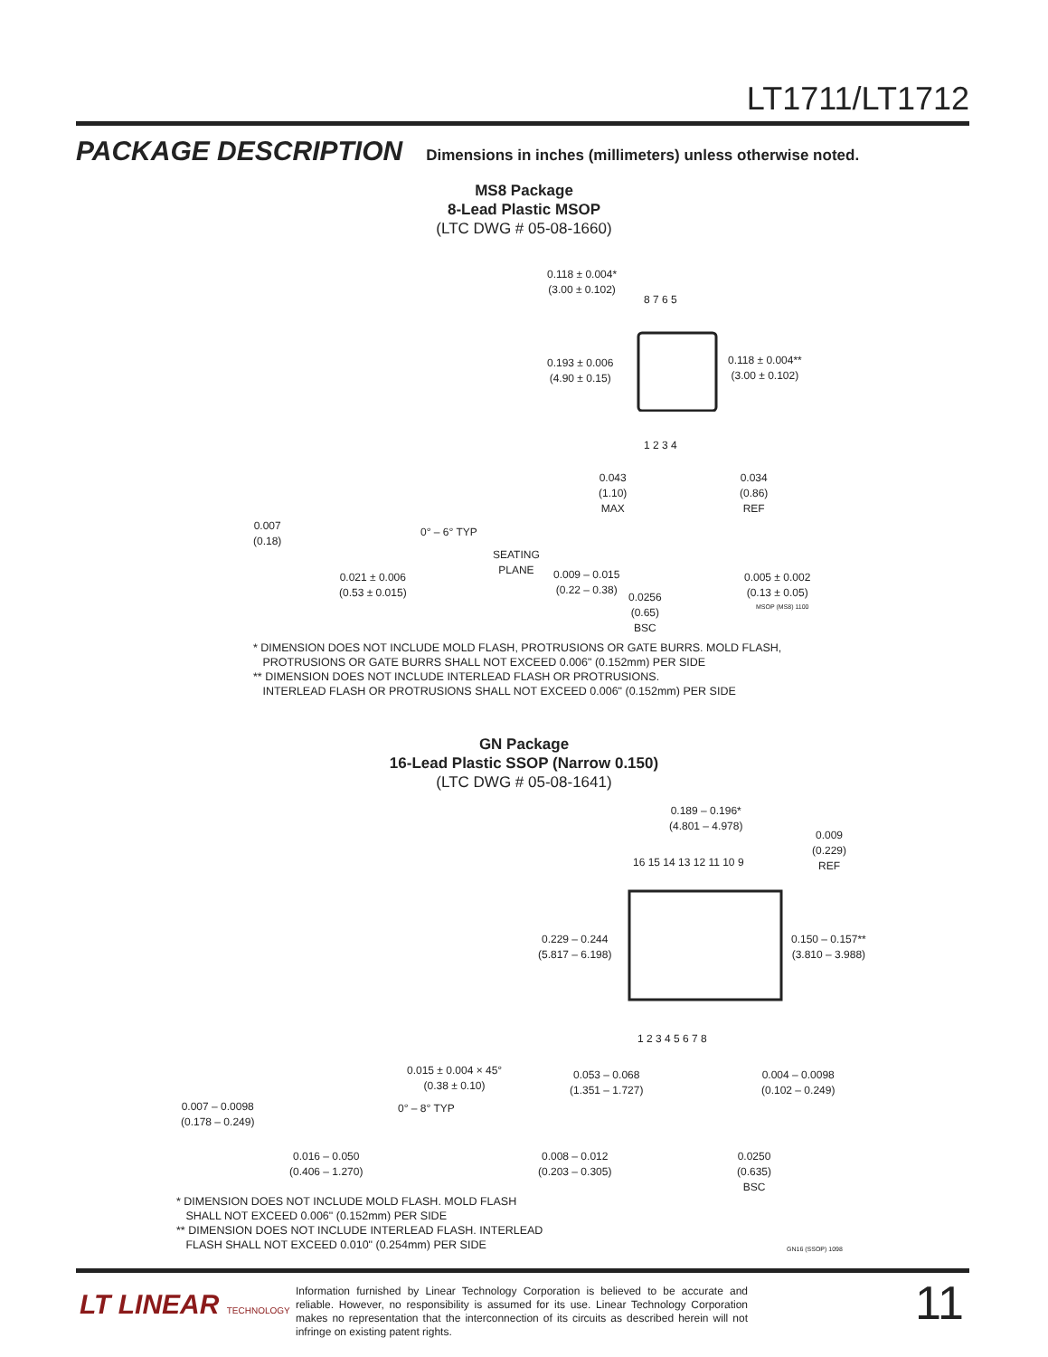LT1711/LT1712
PACKAGE DESCRIPTION
Dimensions in inches (millimeters) unless otherwise noted.
MS8 Package
8-Lead Plastic MSOP
(LTC DWG # 05-08-1660)
0.118 ± 0.004*
(3.00 ± 0.102)
0.193 ± 0.006
(4.90 ± 0.15)
0.118 ± 0.004**
(3.00 ± 0.102)
8 7 6 5
1 2 3 4
0.007
(0.18)
0° – 6° TYP
0.021 ± 0.006
(0.53 ± 0.015)
0.043
(1.10)
MAX
0.034
(0.86)
REF
SEATING
PLANE
0.009 – 0.015
(0.22 – 0.38)
0.0256
(0.65)
BSC
0.005 ± 0.002
(0.13 ± 0.05)
MSOP (MS8) 1100
* DIMENSION DOES NOT INCLUDE MOLD FLASH, PROTRUSIONS OR GATE BURRS. MOLD FLASH,
PROTRUSIONS OR GATE BURRS SHALL NOT EXCEED 0.006" (0.152mm) PER SIDE
** DIMENSION DOES NOT INCLUDE INTERLEAD FLASH OR PROTRUSIONS.
INTERLEAD FLASH OR PROTRUSIONS SHALL NOT EXCEED 0.006" (0.152mm) PER SIDE
GN Package
16-Lead Plastic SSOP (Narrow 0.150)
(LTC DWG # 05-08-1641)
0.189 – 0.196*
(4.801 – 4.978)
0.009
(0.229)
REF
16 15 14 13 12 11 10 9
0.229 – 0.244
(5.817 – 6.198)
0.150 – 0.157**
(3.810 – 3.988)
1 2 3 4 5 6 7 8
0.015 ± 0.004 × 45°
(0.38 ± 0.10)
0.007 – 0.0098
(0.178 – 0.249)
0° – 8° TYP
0.016 – 0.050
(0.406 – 1.270)
0.053 – 0.068
(1.351 – 1.727)
0.004 – 0.0098
(0.102 – 0.249)
0.008 – 0.012
(0.203 – 0.305)
0.0250
(0.635)
BSC
* DIMENSION DOES NOT INCLUDE MOLD FLASH. MOLD FLASH
SHALL NOT EXCEED 0.006" (0.152mm) PER SIDE
** DIMENSION DOES NOT INCLUDE INTERLEAD FLASH. INTERLEAD
FLASH SHALL NOT EXCEED 0.010" (0.254mm) PER SIDE
GN16 (SSOP) 1098
LT LINEAR TECHNOLOGY
Information furnished by Linear Technology Corporation is believed to be accurate and reliable. However, no responsibility is assumed for its use. Linear Technology Corporation makes no representation that the interconnection of its circuits as described herein will not infringe on existing patent rights.
11